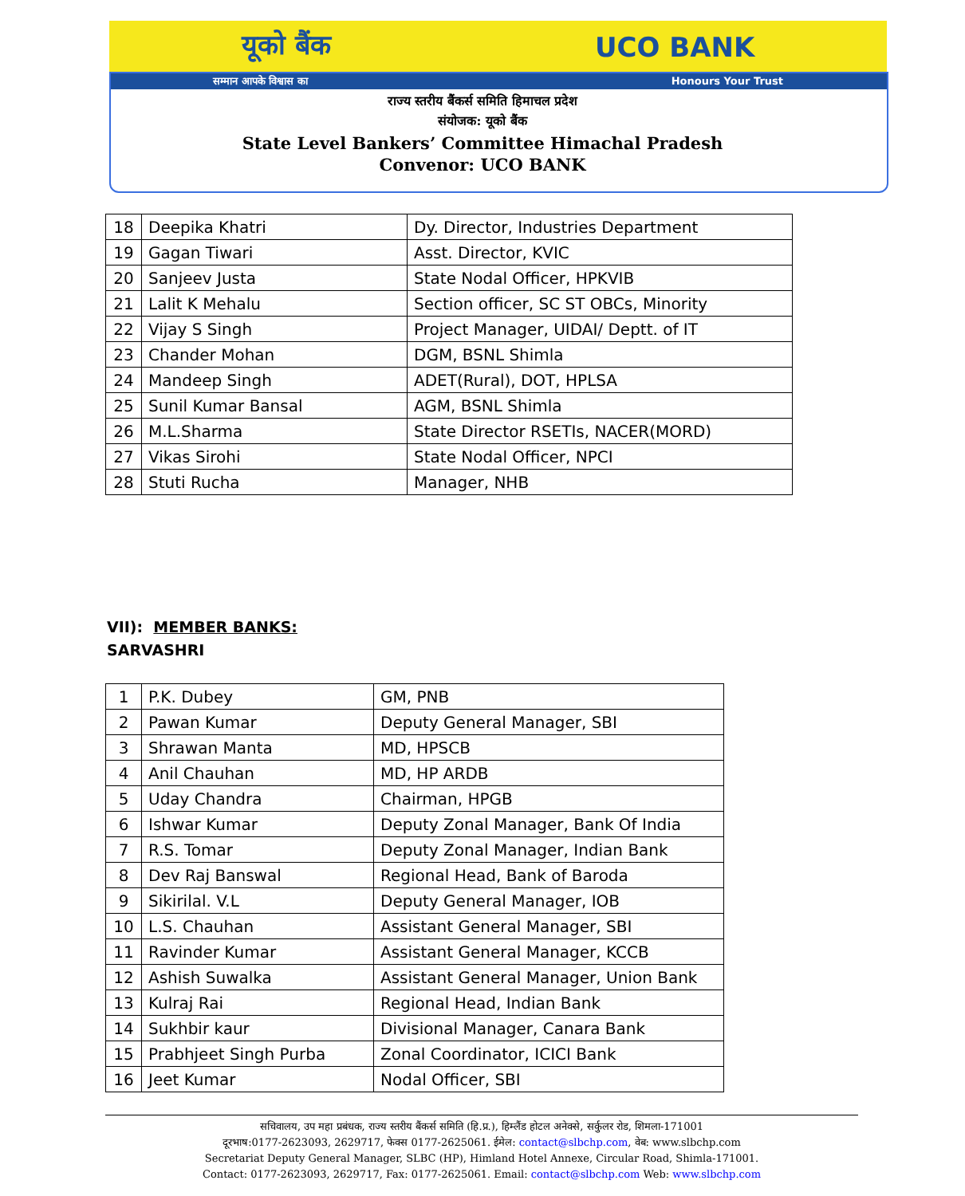यूको बैंक UCO BANK
सम्मान आपके विश्वास का Honours Your Trust
राज्य स्तरीय बैंकर्स समिति हिमाचल प्रदेश
संयोजक: यूको बैंक
State Level Bankers’ Committee Himachal Pradesh
Convenor: UCO BANK
| 18 | Deepika Khatri | Dy. Director, Industries Department |
| 19 | Gagan Tiwari | Asst. Director, KVIC |
| 20 | Sanjeev Justa | State Nodal Officer, HPKVIB |
| 21 | Lalit K Mehalu | Section officer, SC ST OBCs, Minority |
| 22 | Vijay S Singh | Project Manager, UIDAI/ Deptt. of IT |
| 23 | Chander Mohan | DGM, BSNL Shimla |
| 24 | Mandeep Singh | ADET(Rural), DOT, HPLSA |
| 25 | Sunil Kumar Bansal | AGM, BSNL Shimla |
| 26 | M.L.Sharma | State Director RSETIs, NACER(MORD) |
| 27 | Vikas Sirohi | State Nodal Officer, NPCI |
| 28 | Stuti Rucha | Manager, NHB |
VII): MEMBER BANKS:
SARVASHRI
| 1 | P.K. Dubey | GM, PNB |
| 2 | Pawan Kumar | Deputy General Manager, SBI |
| 3 | Shrawan Manta | MD, HPSCB |
| 4 | Anil Chauhan | MD, HP ARDB |
| 5 | Uday Chandra | Chairman, HPGB |
| 6 | Ishwar Kumar | Deputy Zonal Manager, Bank Of India |
| 7 | R.S. Tomar | Deputy Zonal Manager, Indian Bank |
| 8 | Dev Raj Banswal | Regional Head, Bank of Baroda |
| 9 | Sikirilal. V.L | Deputy General Manager, IOB |
| 10 | L.S. Chauhan | Assistant General Manager, SBI |
| 11 | Ravinder Kumar | Assistant General Manager, KCCB |
| 12 | Ashish Suwalka | Assistant General Manager, Union Bank |
| 13 | Kulraj Rai | Regional Head, Indian Bank |
| 14 | Sukhbir kaur | Divisional Manager, Canara Bank |
| 15 | Prabhjeet Singh Purba | Zonal Coordinator, ICICI Bank |
| 16 | Jeet Kumar | Nodal Officer, SBI |
सचिवालय, उप महा प्रबंधक, राज्य स्तरीय बैंकर्स समिति (हि.प्र.), हिम्लैंड होटल अनेक्से, सर्कुलर रोड, शिमला-171001
दूरभाष:0177-2623093, 2629717, फेक्स 0177-2625061. ईमेल: contact@slbchp.com, वेब: www.slbchp.com
Secretariat Deputy General Manager, SLBC (HP), Himland Hotel Annexe, Circular Road, Shimla-171001.
Contact: 0177-2623093, 2629717, Fax: 0177-2625061. Email: contact@slbchp.com Web: www.slbchp.com